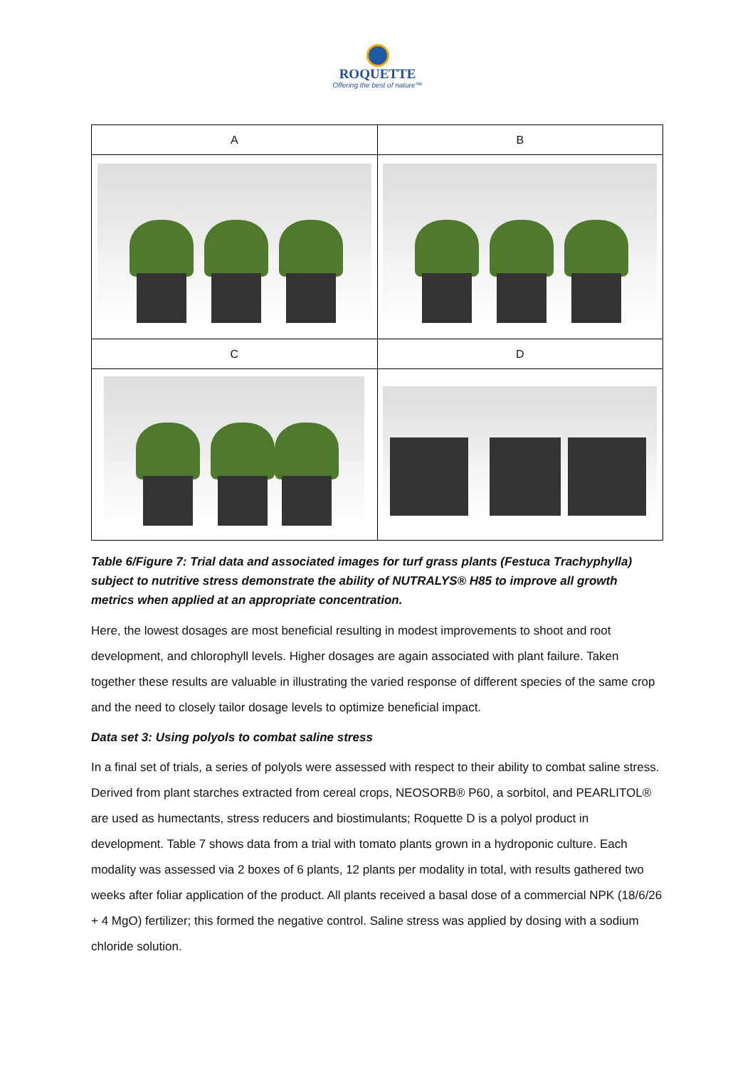ROQUETTE
Offering the best of nature™
| A | B |
| C | D |
Table 6/Figure 7: Trial data and associated images for turf grass plants (Festuca Trachyphylla) subject to nutritive stress demonstrate the ability of NUTRALYS® H85 to improve all growth metrics when applied at an appropriate concentration.
Here, the lowest dosages are most beneficial resulting in modest improvements to shoot and root development, and chlorophyll levels. Higher dosages are again associated with plant failure. Taken together these results are valuable in illustrating the varied response of different species of the same crop and the need to closely tailor dosage levels to optimize beneficial impact.
Data set 3: Using polyols to combat saline stress
In a final set of trials, a series of polyols were assessed with respect to their ability to combat saline stress. Derived from plant starches extracted from cereal crops, NEOSORB® P60, a sorbitol, and PEARLITOL® are used as humectants, stress reducers and biostimulants; Roquette D is a polyol product in development. Table 7 shows data from a trial with tomato plants grown in a hydroponic culture. Each modality was assessed via 2 boxes of 6 plants, 12 plants per modality in total, with results gathered two weeks after foliar application of the product. All plants received a basal dose of a commercial NPK (18/6/26 + 4 MgO) fertilizer; this formed the negative control. Saline stress was applied by dosing with a sodium chloride solution.